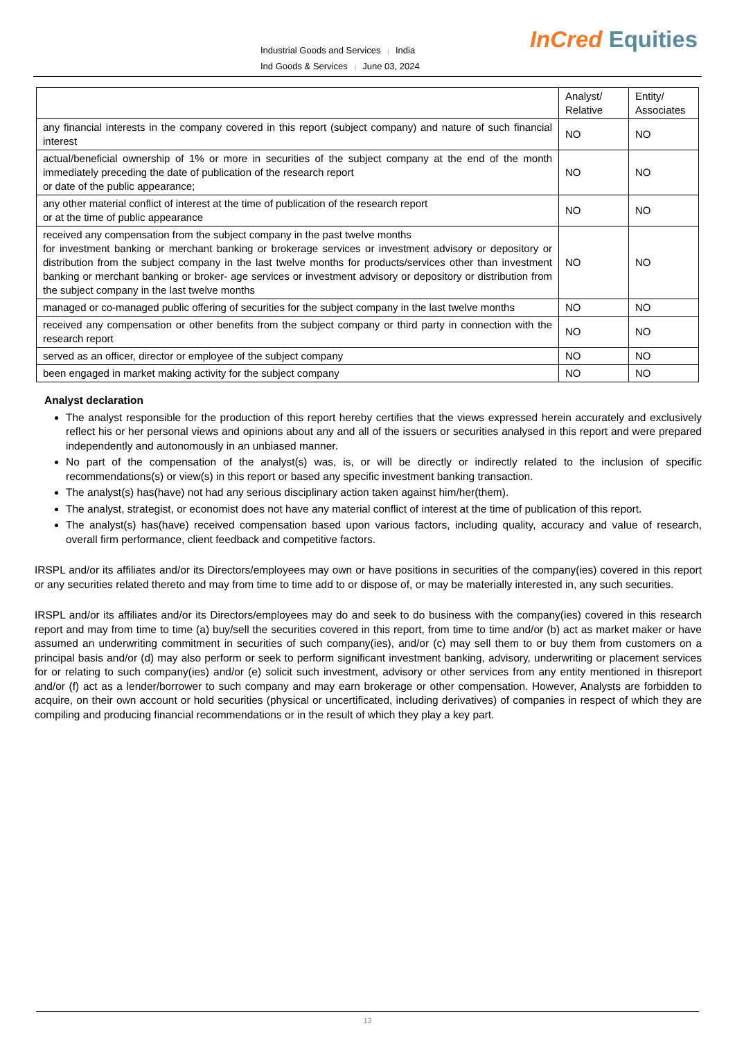Industrial Goods and Services | India
Ind Goods & Services | June 03, 2024
InCred Equities
| | Analyst/ Relative | Entity/ Associates |
| any financial interests in the company covered in this report (subject company) and nature of such financial interest | NO | NO |
| actual/beneficial ownership of 1% or more in securities of the subject company at the end of the month immediately preceding the date of publication of the research report or date of the public appearance; | NO | NO |
| any other material conflict of interest at the time of publication of the research report or at the time of public appearance | NO | NO |
| received any compensation from the subject company in the past twelve months for investment banking or merchant banking or brokerage services or investment advisory or depository or distribution from the subject company in the last twelve months for products/services other than investment banking or merchant banking or broker- age services or investment advisory or depository or distribution from the subject company in the last twelve months | NO | NO |
| managed or co-managed public offering of securities for the subject company in the last twelve months | NO | NO |
| received any compensation or other benefits from the subject company or third party in connection with the research report | NO | NO |
| served as an officer, director or employee of the subject company | NO | NO |
| been engaged in market making activity for the subject company | NO | NO |
Analyst declaration
The analyst responsible for the production of this report hereby certifies that the views expressed herein accurately and exclusively reflect his or her personal views and opinions about any and all of the issuers or securities analysed in this report and were prepared independently and autonomously in an unbiased manner.
No part of the compensation of the analyst(s) was, is, or will be directly or indirectly related to the inclusion of specific recommendations(s) or view(s) in this report or based any specific investment banking transaction.
The analyst(s) has(have) not had any serious disciplinary action taken against him/her(them).
The analyst, strategist, or economist does not have any material conflict of interest at the time of publication of this report.
The analyst(s) has(have) received compensation based upon various factors, including quality, accuracy and value of research, overall firm performance, client feedback and competitive factors.
IRSPL and/or its affiliates and/or its Directors/employees may own or have positions in securities of the company(ies) covered in this report or any securities related thereto and may from time to time add to or dispose of, or may be materially interested in, any such securities.
IRSPL and/or its affiliates and/or its Directors/employees may do and seek to do business with the company(ies) covered in this research report and may from time to time (a) buy/sell the securities covered in this report, from time to time and/or (b) act as market maker or have assumed an underwriting commitment in securities of such company(ies), and/or (c) may sell them to or buy them from customers on a principal basis and/or (d) may also perform or seek to perform significant investment banking, advisory, underwriting or placement services for or relating to such company(ies) and/or (e) solicit such investment, advisory or other services from any entity mentioned in thisreport and/or (f) act as a lender/borrower to such company and may earn brokerage or other compensation. However, Analysts are forbidden to acquire, on their own account or hold securities (physical or uncertificated, including derivatives) of companies in respect of which they are compiling and producing financial recommendations or in the result of which they play a key part.
13